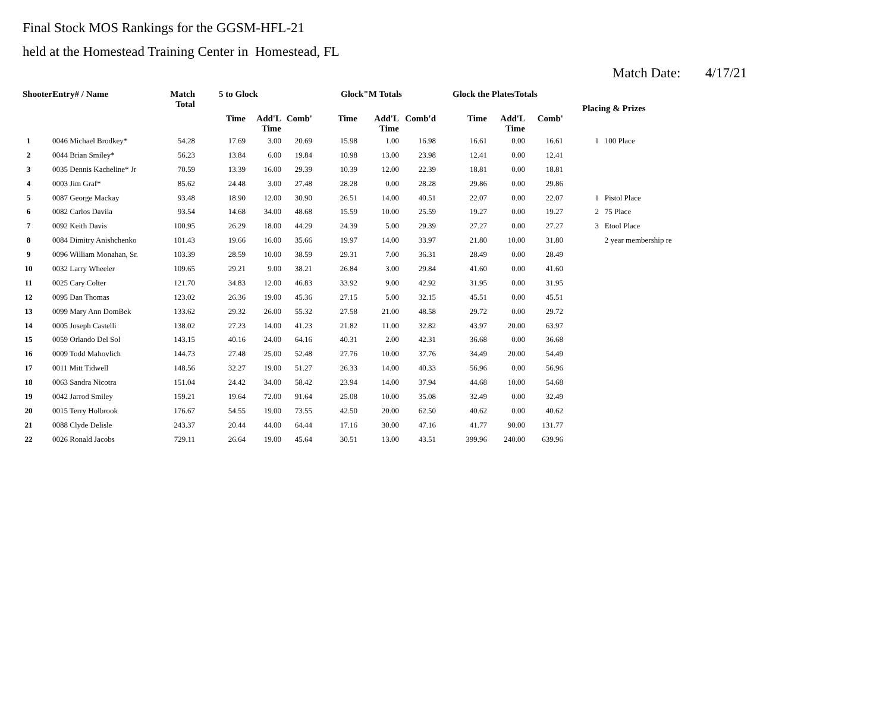Final Stock MOS Rankings for the GGSM-HFL-21
held at the Homestead Training Center in Homestead, FL
Match Date: 4/17/21
| ShooterEntry# / Name | | Match Total | 5 to Glock | | | Glock"M Totals | | | Glock the PlatesTotals | | | Placing & Prizes | |
| --- | --- | --- | --- | --- | --- | --- | --- | --- | --- | --- | --- | --- | --- |
| | | | Time | Add'L Time | Comb' | Time | Add'L Time | Comb'd | Time | Add'L Time | Comb' | | |
| 1 | 0046 Michael Brodkey* | 54.28 | 17.69 | 3.00 | 20.69 | 15.98 | 1.00 | 16.98 | 16.61 | 0.00 | 16.61 | 1 | 100 Place |
| 2 | 0044 Brian Smiley* | 56.23 | 13.84 | 6.00 | 19.84 | 10.98 | 13.00 | 23.98 | 12.41 | 0.00 | 12.41 | | |
| 3 | 0035 Dennis Kacheline* Jr | 70.59 | 13.39 | 16.00 | 29.39 | 10.39 | 12.00 | 22.39 | 18.81 | 0.00 | 18.81 | | |
| 4 | 0003 Jim Graf* | 85.62 | 24.48 | 3.00 | 27.48 | 28.28 | 0.00 | 28.28 | 29.86 | 0.00 | 29.86 | | |
| 5 | 0087 George Mackay | 93.48 | 18.90 | 12.00 | 30.90 | 26.51 | 14.00 | 40.51 | 22.07 | 0.00 | 22.07 | 1 | Pistol Place |
| 6 | 0082 Carlos Davila | 93.54 | 14.68 | 34.00 | 48.68 | 15.59 | 10.00 | 25.59 | 19.27 | 0.00 | 19.27 | 2 | 75 Place |
| 7 | 0092 Keith Davis | 100.95 | 26.29 | 18.00 | 44.29 | 24.39 | 5.00 | 29.39 | 27.27 | 0.00 | 27.27 | 3 | Etool Place |
| 8 | 0084 Dimitry Anishchenko | 101.43 | 19.66 | 16.00 | 35.66 | 19.97 | 14.00 | 33.97 | 21.80 | 10.00 | 31.80 | | 2 year membership re |
| 9 | 0096 William Monahan, Sr. | 103.39 | 28.59 | 10.00 | 38.59 | 29.31 | 7.00 | 36.31 | 28.49 | 0.00 | 28.49 | | |
| 10 | 0032 Larry Wheeler | 109.65 | 29.21 | 9.00 | 38.21 | 26.84 | 3.00 | 29.84 | 41.60 | 0.00 | 41.60 | | |
| 11 | 0025 Cary Colter | 121.70 | 34.83 | 12.00 | 46.83 | 33.92 | 9.00 | 42.92 | 31.95 | 0.00 | 31.95 | | |
| 12 | 0095 Dan Thomas | 123.02 | 26.36 | 19.00 | 45.36 | 27.15 | 5.00 | 32.15 | 45.51 | 0.00 | 45.51 | | |
| 13 | 0099 Mary Ann DomBek | 133.62 | 29.32 | 26.00 | 55.32 | 27.58 | 21.00 | 48.58 | 29.72 | 0.00 | 29.72 | | |
| 14 | 0005 Joseph Castelli | 138.02 | 27.23 | 14.00 | 41.23 | 21.82 | 11.00 | 32.82 | 43.97 | 20.00 | 63.97 | | |
| 15 | 0059 Orlando Del Sol | 143.15 | 40.16 | 24.00 | 64.16 | 40.31 | 2.00 | 42.31 | 36.68 | 0.00 | 36.68 | | |
| 16 | 0009 Todd Mahovlich | 144.73 | 27.48 | 25.00 | 52.48 | 27.76 | 10.00 | 37.76 | 34.49 | 20.00 | 54.49 | | |
| 17 | 0011 Mitt Tidwell | 148.56 | 32.27 | 19.00 | 51.27 | 26.33 | 14.00 | 40.33 | 56.96 | 0.00 | 56.96 | | |
| 18 | 0063 Sandra Nicotra | 151.04 | 24.42 | 34.00 | 58.42 | 23.94 | 14.00 | 37.94 | 44.68 | 10.00 | 54.68 | | |
| 19 | 0042 Jarrod Smiley | 159.21 | 19.64 | 72.00 | 91.64 | 25.08 | 10.00 | 35.08 | 32.49 | 0.00 | 32.49 | | |
| 20 | 0015 Terry Holbrook | 176.67 | 54.55 | 19.00 | 73.55 | 42.50 | 20.00 | 62.50 | 40.62 | 0.00 | 40.62 | | |
| 21 | 0088 Clyde Delisle | 243.37 | 20.44 | 44.00 | 64.44 | 17.16 | 30.00 | 47.16 | 41.77 | 90.00 | 131.77 | | |
| 22 | 0026 Ronald Jacobs | 729.11 | 26.64 | 19.00 | 45.64 | 30.51 | 13.00 | 43.51 | 399.96 | 240.00 | 639.96 | | |